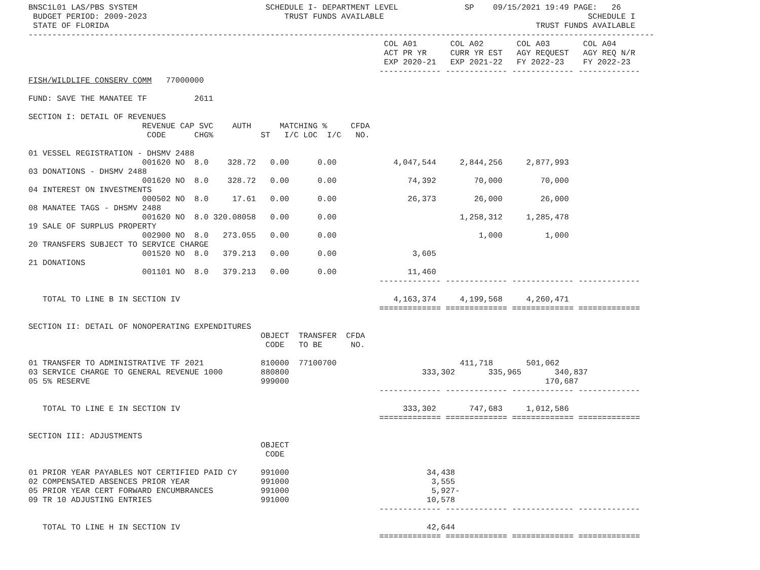BNSC1L01 LAS/PBS SYSTEM                           SCHEDULE I- DEPARTMENT LEVEL              SP    09/15/2021 19:49 PAGE:   26
 BUDGET PERIOD: 2009-2023                             TRUST FUNDS AVAILABLE                                           SCHEDULE I
 STATE OF FLORIDA                                                                                          TRUST FUNDS AVAILABLE
------------------------------------------------------------------------------------------------------------------------------------
                                                                           COL A01       COL A02       COL A03       COL A04
                                                                           ACT PR YR     CURR YR EST   AGY REQUEST   AGY REQ N/R
                                                                           EXP 2020-21   EXP 2021-22   FY 2022-23    FY 2022-23
                                                                          ------------- ------------- ------------- -------------
FISH/WILDLIFE CONSERV COMM   77000000

FUND: SAVE THE MANATEE TF          2611

SECTION I: DETAIL OF REVENUES
                        REVENUE CAP SVC    AUTH      MATCHING %     CFDA
                         CODE      CHG%          ST   I/C LOC  I/C   NO.

01 VESSEL REGISTRATION - DHSMV 2488
                        001620 NO  8.0    328.72   0.00      0.00            4,047,544     2,844,256     2,877,993
03 DONATIONS - DHSMV 2488
                        001620 NO  8.0    328.72   0.00      0.00               74,392        70,000        70,000
04 INTEREST ON INVESTMENTS
                        000502 NO  8.0     17.61   0.00      0.00               26,373        26,000        26,000
08 MANATEE TAGS - DHSMV 2488
                        001620 NO  8.0 320.08058   0.00      0.00                          1,258,312     1,285,478
19 SALE OF SURPLUS PROPERTY
                        002900 NO  8.0   273.055   0.00      0.00                              1,000         1,000
20 TRANSFERS SUBJECT TO SERVICE CHARGE
                        001520 NO  8.0   379.213   0.00      0.00                3,605
21 DONATIONS
                        001101 NO  8.0   379.213   0.00      0.00               11,460
                                                                          ------------- ------------- ------------- -------------

   TOTAL TO LINE B IN SECTION IV                                             4,163,374     4,199,568     4,260,471
                                                                          ============= ============= ============= =============

SECTION II: DETAIL OF NONOPERATING EXPENDITURES
                                                 OBJECT  TRANSFER  CFDA
                                                  CODE   TO BE      NO.

01 TRANSFER TO ADMINISTRATIVE TF 2021            810000  77100700                          411,718       501,062
03 SERVICE CHARGE TO GENERAL REVENUE 1000        880800                            333,302       335,965       340,837
05 5% RESERVE                                    999000                                                      170,687
                                                                          ------------- ------------- ------------- -------------

   TOTAL TO LINE E IN SECTION IV                                               333,302       747,683     1,012,586
                                                                          ============= ============= ============= =============

SECTION III: ADJUSTMENTS
                                                 OBJECT
                                                  CODE

01 PRIOR YEAR PAYABLES NOT CERTIFIED PAID CY     991000                             34,438
02 COMPENSATED ABSENCES PRIOR YEAR               991000                              3,555
05 PRIOR YEAR CERT FORWARD ENCUMBRANCES          991000                              5,927-
09 TR 10 ADJUSTING ENTRIES                       991000                             10,578
                                                                          ------------- ------------- ------------- -------------

   TOTAL TO LINE H IN SECTION IV                                                    42,644
                                                                          ============= ============= ============= =============